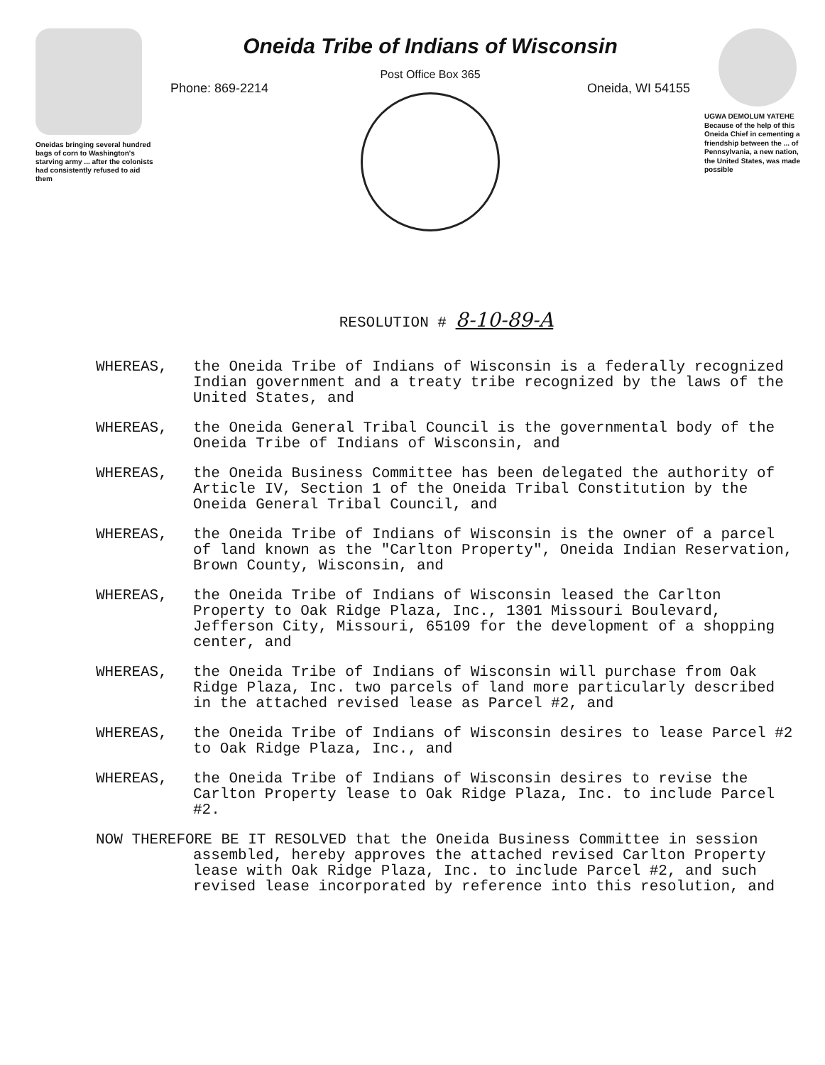Oneidas bringing several hundred bags of corn to Washington's starving army ... after the colonists had consistently refused to aid them
Oneida Tribe of Indians of Wisconsin
Post Office Box 365
Phone: 869-2214 Oneida, WI 54155
UGWA DEMOLUM YATEHE Because of the help of this Oneida Chief in cementing a friendship between the ... of Pennsylvania, a new nation, the United States, was made possible
RESOLUTION # 8-10-89-A
WHEREAS, the Oneida Tribe of Indians of Wisconsin is a federally recognized Indian government and a treaty tribe recognized by the laws of the United States, and
WHEREAS, the Oneida General Tribal Council is the governmental body of the Oneida Tribe of Indians of Wisconsin, and
WHEREAS, the Oneida Business Committee has been delegated the authority of Article IV, Section 1 of the Oneida Tribal Constitution by the Oneida General Tribal Council, and
WHEREAS, the Oneida Tribe of Indians of Wisconsin is the owner of a parcel of land known as the "Carlton Property", Oneida Indian Reservation, Brown County, Wisconsin, and
WHEREAS, the Oneida Tribe of Indians of Wisconsin leased the Carlton Property to Oak Ridge Plaza, Inc., 1301 Missouri Boulevard, Jefferson City, Missouri, 65109 for the development of a shopping center, and
WHEREAS, the Oneida Tribe of Indians of Wisconsin will purchase from Oak Ridge Plaza, Inc. two parcels of land more particularly described in the attached revised lease as Parcel #2, and
WHEREAS, the Oneida Tribe of Indians of Wisconsin desires to lease Parcel #2 to Oak Ridge Plaza, Inc., and
WHEREAS, the Oneida Tribe of Indians of Wisconsin desires to revise the Carlton Property lease to Oak Ridge Plaza, Inc. to include Parcel #2.
NOW THEREFORE BE IT RESOLVED that the Oneida Business Committee in session assembled, hereby approves the attached revised Carlton Property lease with Oak Ridge Plaza, Inc. to include Parcel #2, and such revised lease incorporated by reference into this resolution, and